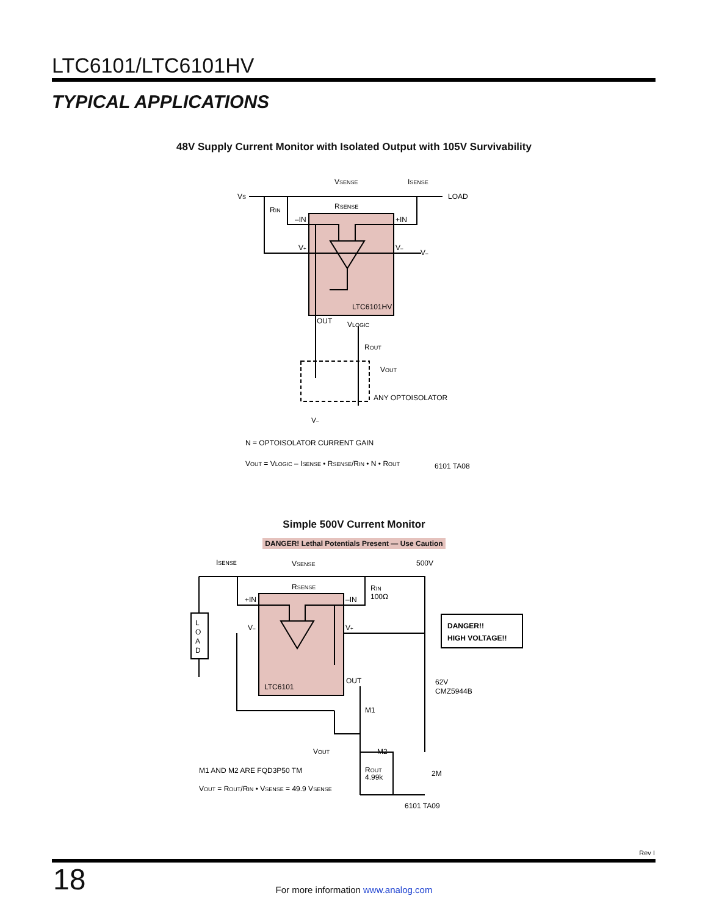LTC6101/LTC6101HV
TYPICAL APPLICATIONS
48V Supply Current Monitor with Isolated Output with 105V Survivability
VS
VSENSE
ISENSE
LOAD
RSENSE
RIN
–IN
+IN
V+
V–
V–
LTC6101HV
OUT
VLOGIC
ROUT
VOUT
ANY OPTOISOLATOR
V–
N = OPTOISOLATOR CURRENT GAIN
VOUT = VLOGIC – ISENSE • RSENSE/RIN • N • ROUT
6101 TA08
Simple 500V Current Monitor
DANGER! Lethal Potentials Present — Use Caution
ISENSE
VSENSE
500V
RSENSE
RIN
100Ω
+IN
–IN
V–
V+
L
O
A
D
DANGER!!
HIGH VOLTAGE!!
OUT
LTC6101
62V
CMZ5944B
M1
VOUT
M2
ROUT
4.99k
2M
M1 AND M2 ARE FQD3P50 TM
VOUT = ROUT/RIN • VSENSE = 49.9 VSENSE
6101 TA09
Rev I
18 For more information www.analog.com